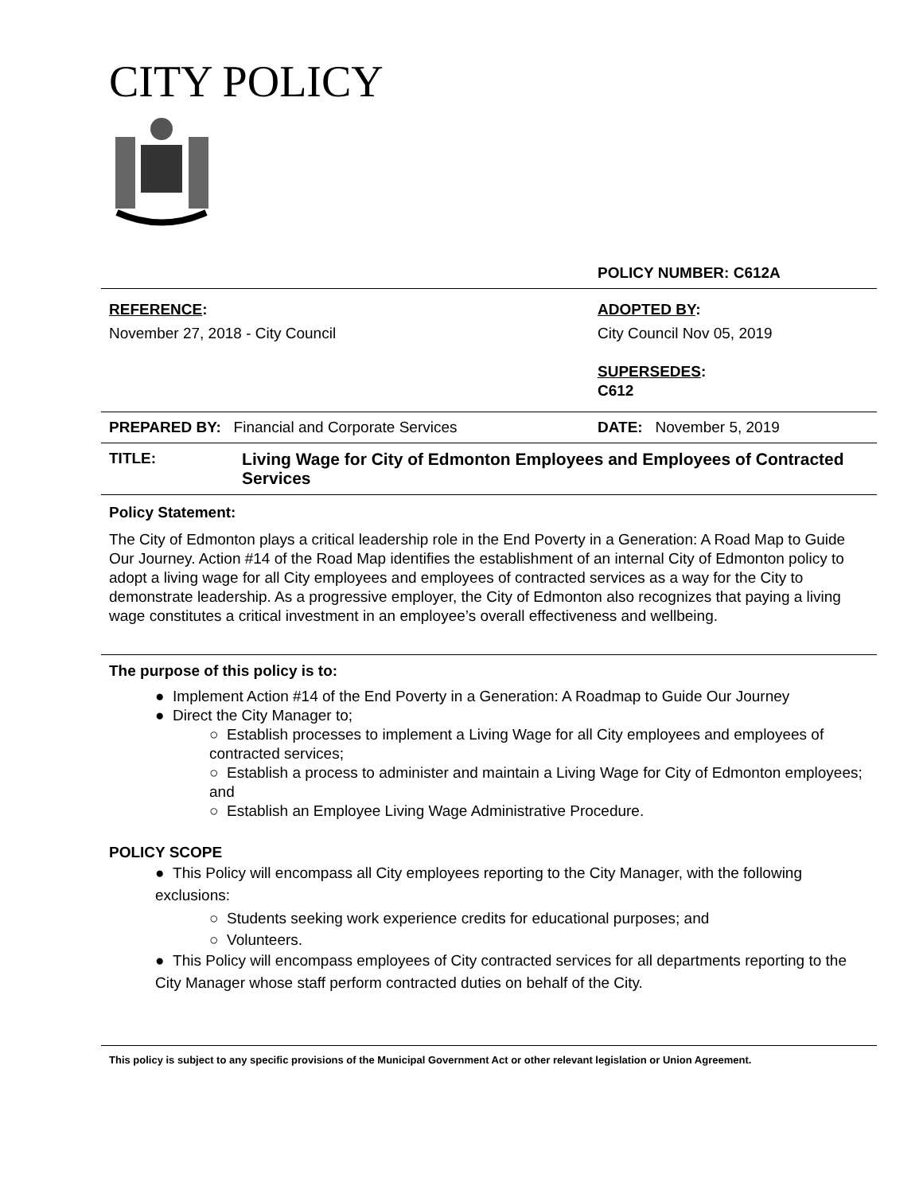CITY POLICY
POLICY NUMBER: C612A
REFERENCE:
November 27, 2018 - City Council
ADOPTED BY:
City Council Nov 05, 2019
SUPERSEDES:
C612
PREPARED BY: Financial and Corporate Services DATE: November 5, 2019
TITLE: Living Wage for City of Edmonton Employees and Employees of Contracted Services
Policy Statement:
The City of Edmonton plays a critical leadership role in the End Poverty in a Generation: A Road Map to Guide Our Journey. Action #14 of the Road Map identifies the establishment of an internal City of Edmonton policy to adopt a living wage for all City employees and employees of contracted services as a way for the City to demonstrate leadership. As a progressive employer, the City of Edmonton also recognizes that paying a living wage constitutes a critical investment in an employee’s overall effectiveness and wellbeing.
The purpose of this policy is to:
● Implement Action #14 of the End Poverty in a Generation: A Roadmap to Guide Our Journey
● Direct the City Manager to;
○ Establish processes to implement a Living Wage for all City employees and employees of contracted services;
○ Establish a process to administer and maintain a Living Wage for City of Edmonton employees; and
○ Establish an Employee Living Wage Administrative Procedure.
POLICY SCOPE
● This Policy will encompass all City employees reporting to the City Manager, with the following exclusions:
○ Students seeking work experience credits for educational purposes; and
○ Volunteers.
● This Policy will encompass employees of City contracted services for all departments reporting to the City Manager whose staff perform contracted duties on behalf of the City.
This policy is subject to any specific provisions of the Municipal Government Act or other relevant legislation or Union Agreement.